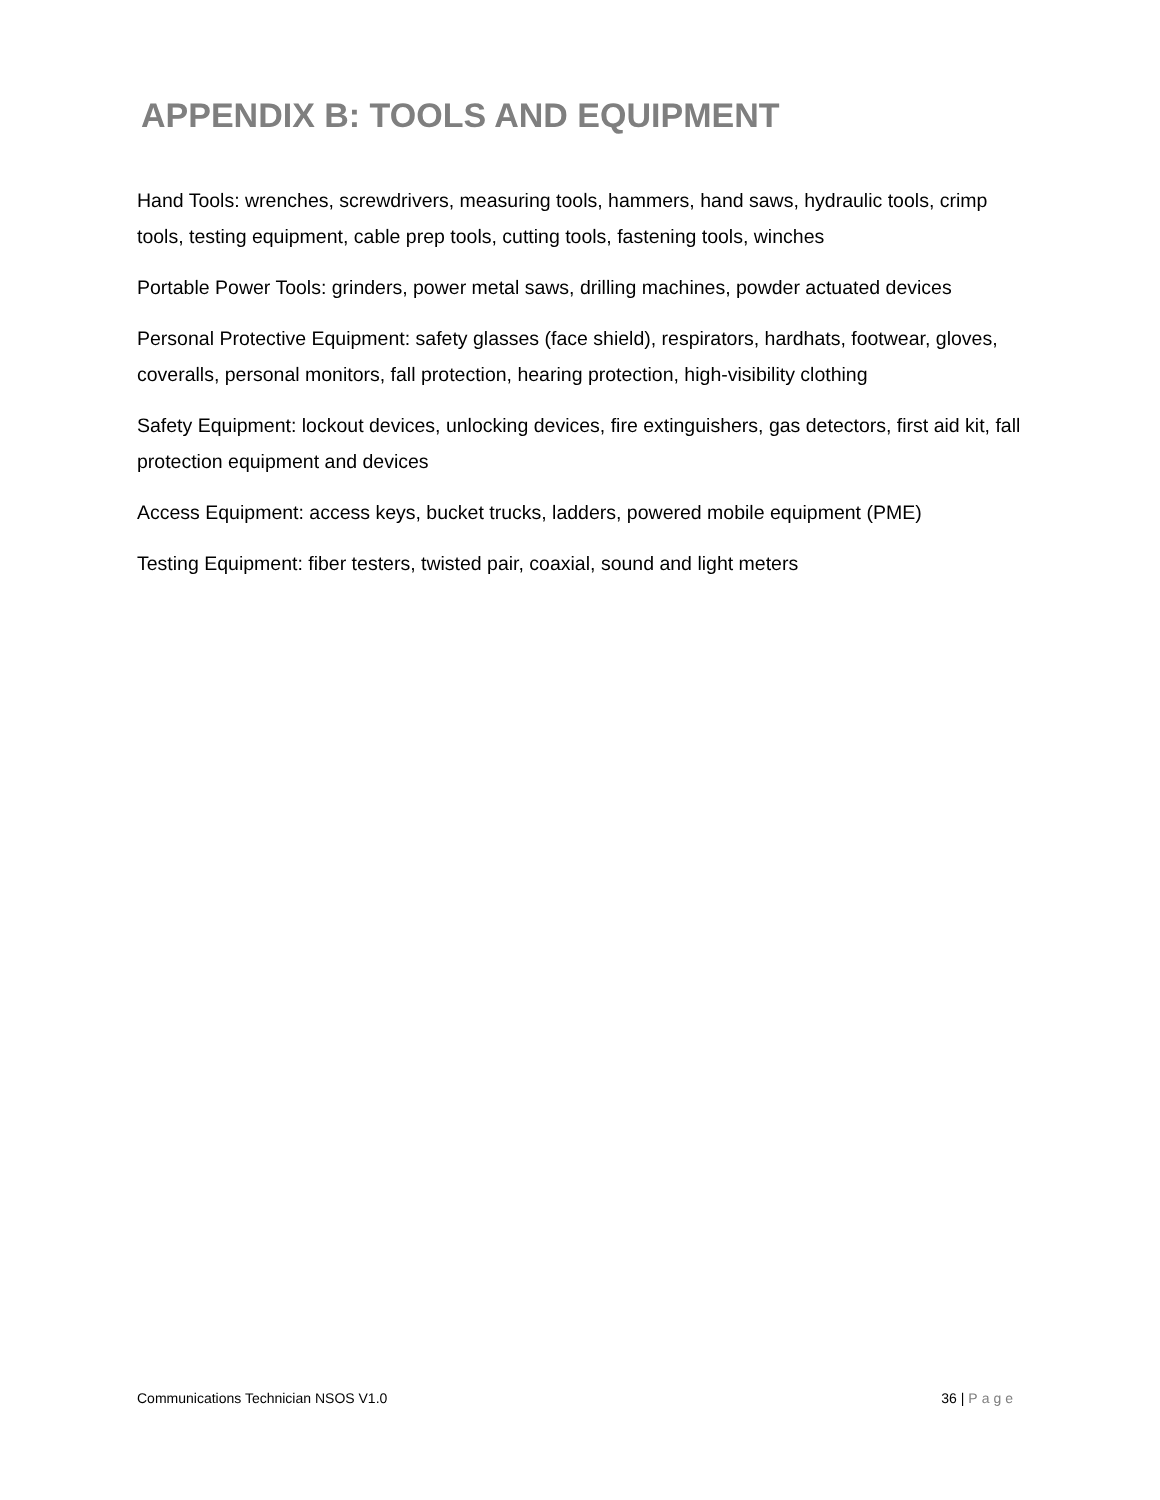APPENDIX B: TOOLS AND EQUIPMENT
Hand Tools: wrenches, screwdrivers, measuring tools, hammers, hand saws, hydraulic tools, crimp tools, testing equipment, cable prep tools, cutting tools, fastening tools, winches
Portable Power Tools: grinders, power metal saws, drilling machines, powder actuated devices
Personal Protective Equipment: safety glasses (face shield), respirators, hardhats, footwear, gloves, coveralls, personal monitors, fall protection, hearing protection, high-visibility clothing
Safety Equipment: lockout devices, unlocking devices, fire extinguishers, gas detectors, first aid kit, fall protection equipment and devices
Access Equipment: access keys, bucket trucks, ladders, powered mobile equipment (PME)
Testing Equipment: fiber testers, twisted pair, coaxial, sound and light meters
Communications Technician NSOS V1.0 36 | Page